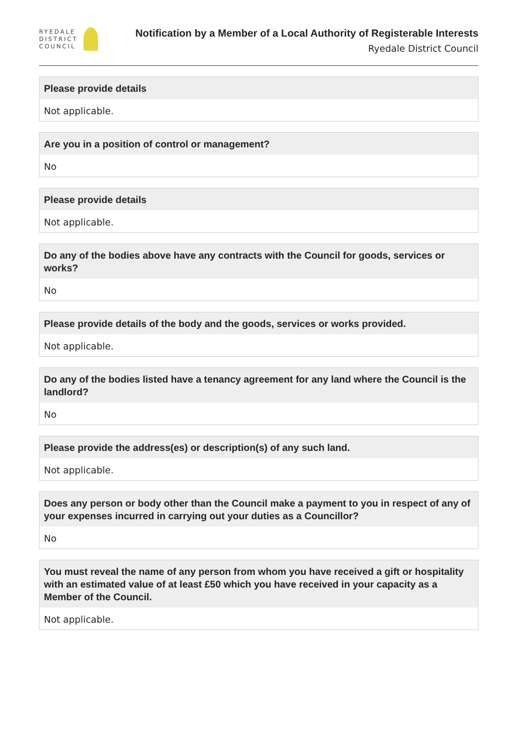RYEDALE
DISTRICT
COUNCIL
Notification by a Member of a Local Authority of Registerable Interests
Ryedale District Council
Please provide details
Not applicable.
Are you in a position of control or management?
No
Please provide details
Not applicable.
Do any of the bodies above have any contracts with the Council for goods, services or works?
No
Please provide details of the body and the goods, services or works provided.
Not applicable.
Do any of the bodies listed have a tenancy agreement for any land where the Council is the landlord?
No
Please provide the address(es) or description(s) of any such land.
Not applicable.
Does any person or body other than the Council make a payment to you in respect of any of your expenses incurred in carrying out your duties as a Councillor?
No
You must reveal the name of any person from whom you have received a gift or hospitality with an estimated value of at least £50 which you have received in your capacity as a Member of the Council.
Not applicable.